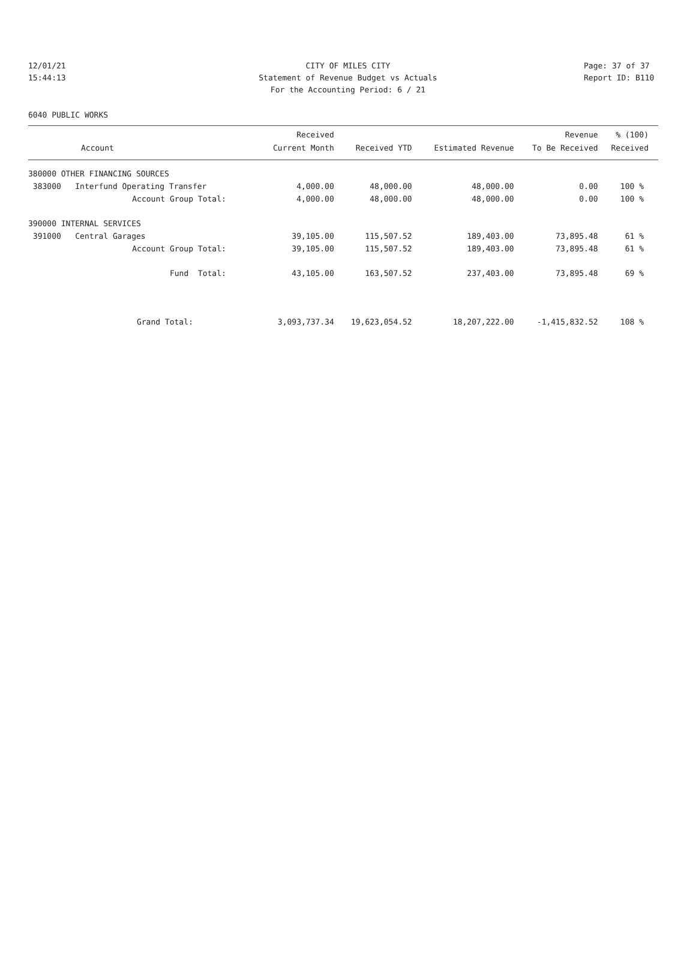12/01/21 CITY OF MILES CITY Page: 37 of 37
15:44:13 Statement of Revenue Budget vs Actuals Report ID: B110
For the Accounting Period: 6 / 21
6040 PUBLIC WORKS
| Account | Received Current Month | Received YTD | Estimated Revenue | Revenue To Be Received | % (100) Received |
| --- | --- | --- | --- | --- | --- |
| 380000 OTHER FINANCING SOURCES | | | | | |
| 383000 Interfund Operating Transfer | 4,000.00 | 48,000.00 | 48,000.00 | 0.00 | 100 % |
| Account Group Total: | 4,000.00 | 48,000.00 | 48,000.00 | 0.00 | 100 % |
| 390000 INTERNAL SERVICES | | | | | |
| 391000 Central Garages | 39,105.00 | 115,507.52 | 189,403.00 | 73,895.48 | 61 % |
| Account Group Total: | 39,105.00 | 115,507.52 | 189,403.00 | 73,895.48 | 61 % |
| Fund Total: | 43,105.00 | 163,507.52 | 237,403.00 | 73,895.48 | 69 % |
| Grand Total: | 3,093,737.34 | 19,623,054.52 | 18,207,222.00 | -1,415,832.52 | 108 % |